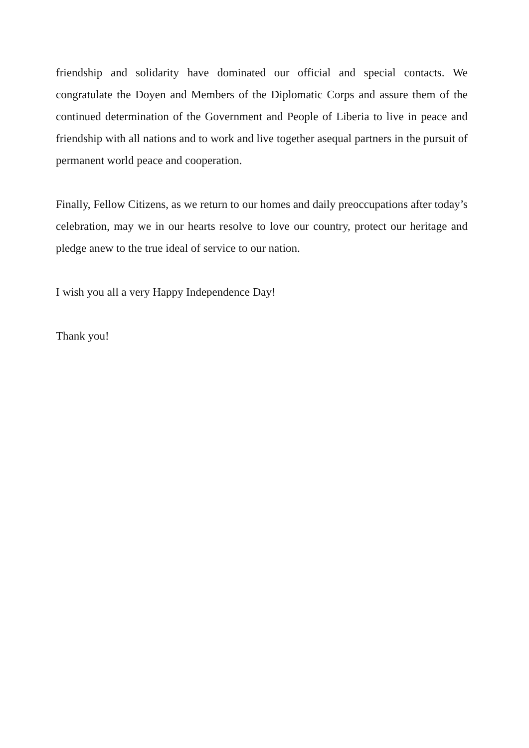friendship and solidarity have dominated our official and special contacts. We congratulate the Doyen and Members of the Diplomatic Corps and assure them of the continued determination of the Government and People of Liberia to live in peace and friendship with all nations and to work and live together asequal partners in the pursuit of permanent world peace and cooperation.
Finally, Fellow Citizens, as we return to our homes and daily preoccupations after today’s celebration, may we in our hearts resolve to love our country, protect our heritage and pledge anew to the true ideal of service to our nation.
I wish you all a very Happy Independence Day!
Thank you!